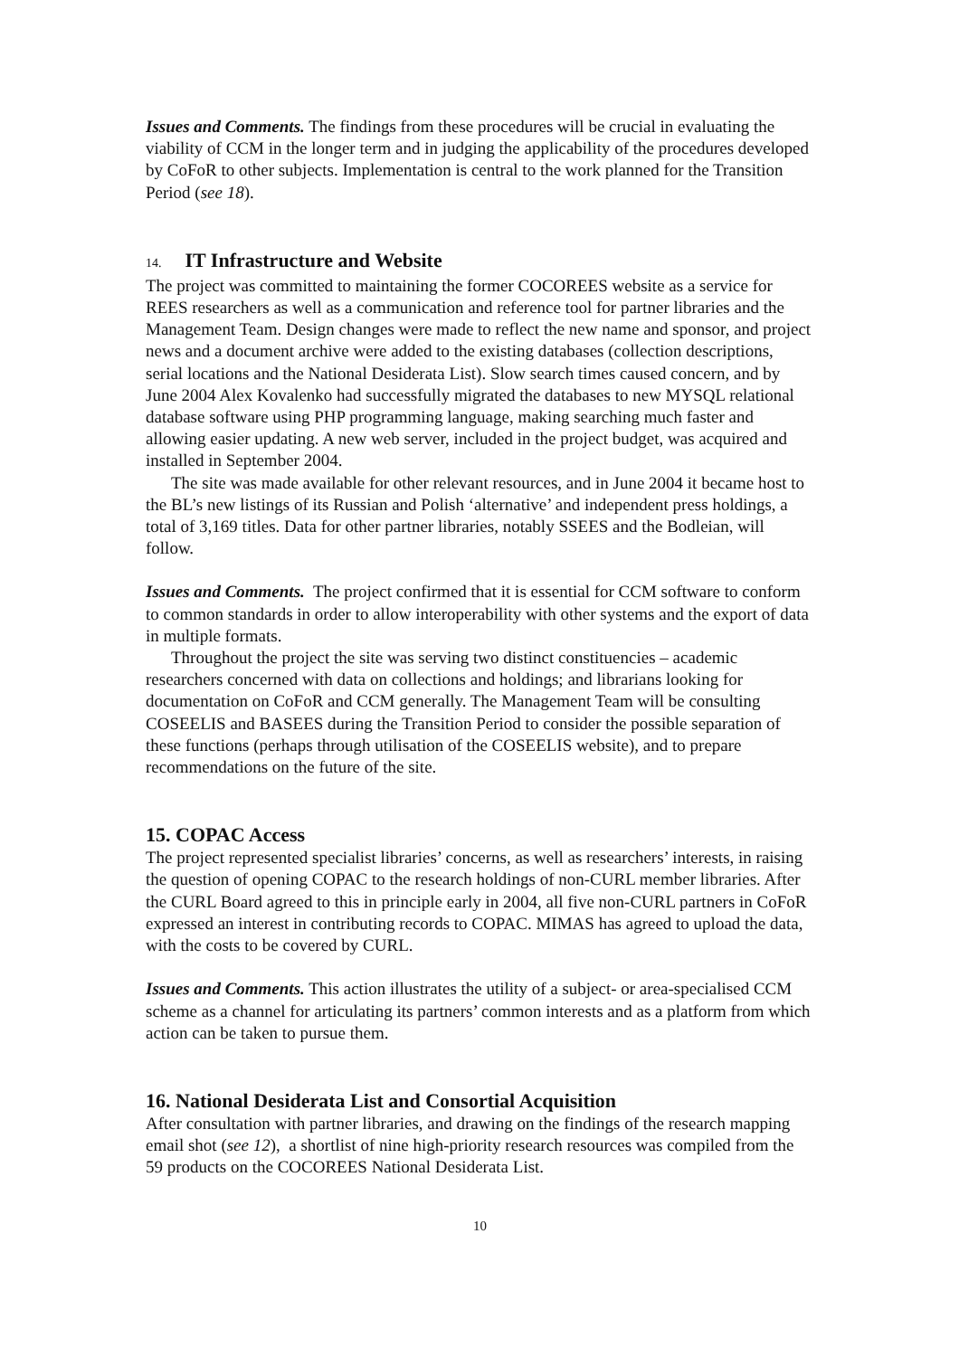Issues and Comments. The findings from these procedures will be crucial in evaluating the viability of CCM in the longer term and in judging the applicability of the procedures developed by CoFoR to other subjects. Implementation is central to the work planned for the Transition Period (see 18).
14. IT Infrastructure and Website
The project was committed to maintaining the former COCOREES website as a service for REES researchers as well as a communication and reference tool for partner libraries and the Management Team. Design changes were made to reflect the new name and sponsor, and project news and a document archive were added to the existing databases (collection descriptions, serial locations and the National Desiderata List). Slow search times caused concern, and by June 2004 Alex Kovalenko had successfully migrated the databases to new MYSQL relational database software using PHP programming language, making searching much faster and allowing easier updating. A new web server, included in the project budget, was acquired and installed in September 2004.
The site was made available for other relevant resources, and in June 2004 it became host to the BL’s new listings of its Russian and Polish ‘alternative’ and independent press holdings, a total of 3,169 titles. Data for other partner libraries, notably SSEES and the Bodleian, will follow.
Issues and Comments. The project confirmed that it is essential for CCM software to conform to common standards in order to allow interoperability with other systems and the export of data in multiple formats.
Throughout the project the site was serving two distinct constituencies – academic researchers concerned with data on collections and holdings; and librarians looking for documentation on CoFoR and CCM generally. The Management Team will be consulting COSEELIS and BASEES during the Transition Period to consider the possible separation of these functions (perhaps through utilisation of the COSEELIS website), and to prepare recommendations on the future of the site.
15. COPAC Access
The project represented specialist libraries’ concerns, as well as researchers’ interests, in raising the question of opening COPAC to the research holdings of non-CURL member libraries. After the CURL Board agreed to this in principle early in 2004, all five non-CURL partners in CoFoR expressed an interest in contributing records to COPAC. MIMAS has agreed to upload the data, with the costs to be covered by CURL.
Issues and Comments. This action illustrates the utility of a subject- or area-specialised CCM scheme as a channel for articulating its partners’ common interests and as a platform from which action can be taken to pursue them.
16. National Desiderata List and Consortial Acquisition
After consultation with partner libraries, and drawing on the findings of the research mapping email shot (see 12), a shortlist of nine high-priority research resources was compiled from the 59 products on the COCOREES National Desiderata List.
10